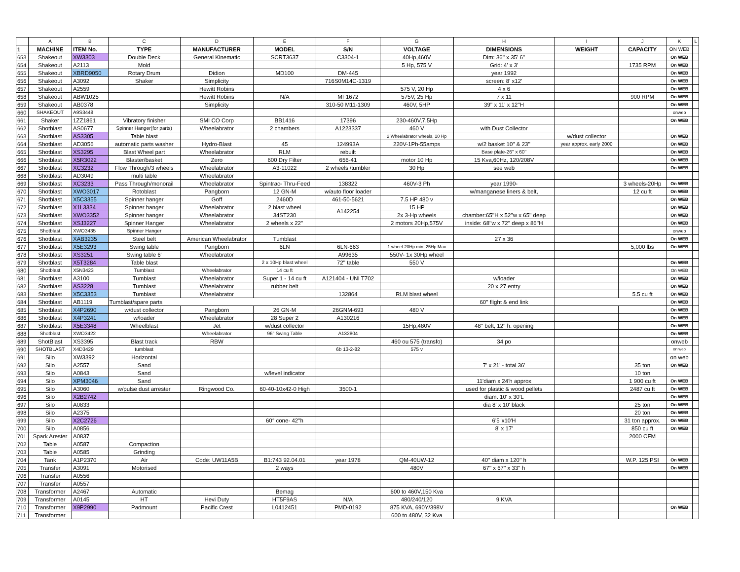| | A | B | C | D | E | F | G | H | I | J | K | L |
| --- | --- | --- | --- | --- | --- | --- | --- | --- | --- | --- | --- | --- |
| 1 | MACHINE | ITEM No. | TYPE | MANUFACTURER | MODEL | S/N | VOLTAGE | DIMENSIONS | WEIGHT | CAPACITY | ON WEB | |
| 653 | Shakeout | XW3303 | Double Deck | General Kinematic | SCRT3637 | C3304-1 | 40Hp,460V | Dim: 36'' x 35' 6'' | | | On WEB | |
| 654 | Shakeout | A2113 | Mold | | | | 5 Hp, 575 V | Grid: 4' x 3' | | 1735 RPM | On WEB | |
| 655 | Shakeout | XBRD9050 | Rotary Drum | Didion | MD100 | DM-445 | | year 1992 | | | On WEB | |
| 656 | Shakeout | A3092 | Shaker | Simplicity | | 716S0M14C-1319 | | screen: 8' x12' | | | On WEB | |
| 657 | Shakeout | A2559 | | Hewitt Robins | | | 575 V, 20 Hp | 4 x 6 | | | On WEB | |
| 658 | Shakeout | ABW1025 | | Hewitt Robins | N/A | MF1672 | 575V, 25 Hp | 7 x 11 | | 900 RPM | On WEB | |
| 659 | Shakeout | AB0378 | | Simplicity | | 310-50 M11-1309 | 460V, 5HP | 39'' x 11' x 12''H | | | On WEB | |
| 660 | SHAKEOUT | A9S3448 | | | | | | | | | onweb | |
| 661 | Shaker | 1ZZ1861 | Vibratory finisher | SMI CO Corp | BB1416 | 17396 | 230-460V,7,5Hp | | | | On WEB | |
| 662 | Shotblast | AS0677 | Spinner Hanger(for parts) | Wheelabrator | 2 chambers | A1223337 | 460 V | with Dust Collector | | | | |
| 663 | Shotblast | AS3305 | Table blast | | | | 2 Wheelabrator wheels, 10 Hp | | w/dust collector | | On WEB | |
| 664 | Shotblast | AD3056 | automatic parts washer | Hydro-Blast | 45 | 124993A | 220V-1Ph-55amps | w/2 basket 10'' & 23'' | year approx. early 2000 | | On WEB | |
| 665 | Shotblast | XS3295 | Blast Wheel part | Wheelabrator | RLM | rebuilt | | Base plate-26'' x 60'' | | | On WEB | |
| 666 | Shotblast | X5R3022 | Blaster/basket | Zero | 600 Dry Filter | 656-41 | motor 10 Hp | 15 Kva,60Hz, 120/208V | | | On WEB | |
| 667 | Shotblast | XC3232 | Flow Through/3 wheels | Wheelabrator | A3-11022 | 2 wheels /tumbler | 30 Hp | see web | | | On WEB | |
| 668 | Shotblast | AD3049 | multi table | Wheelabrator | | | | | | | | |
| 669 | Shotblast | XC3233 | Pass Through/monorail | Wheelabrator | Spintrac- Thru-Feed | 138322 | 460V-3 Ph | year 1990- | | 3 wheels-20Hp | On WEB | |
| 670 | Shotblast | XWO3017 | Rotoblast | Pangborn | 12 GN-M | w/auto floor loader | | w/manganese liners & belt, | | 12 cu ft | On WEB | |
| 671 | Shotblast | X5C3355 | Spinner hanger | Goff | 2460D | 461-50-5621 | 7.5 HP 480 v | | | | On WEB | |
| 672 | Shotblast | X1L3334 | Spinner hanger | Wheelabrator | 2 blast wheel | A142254 | 15 HP | | | | On WEB | |
| 673 | Shotblast | XWO3352 | Spinner hanger | Wheelabrator | 34ST230 | | 2x 3-Hp wheels | chamber:65''H x 52''w x 65'' deep | | | On WEB | |
| 674 | Shotblast | XSJ3227 | Spinner Hanger | Wheelabrator | 2 wheels x 22'' | | 2 motors 20Hp,575V | inside: 68''w x 72'' deep x 86''H | | | On WEB | |
| 675 | Shotblast | XWO3435 | Spinner Hanger | | | | | | | | onweb | |
| 676 | Shotblast | XAB3235 | Steel belt | American Wheelabrator | Tumblast | | | 27 x 36 | | | On WEB | |
| 677 | Shotblast | X5E3293 | Swing table | Pangborn | 6LN | 6LN-663 | 1 wheel-20Hp min, 25Hp Max | | | 5,000 lbs | On WEB | |
| 678 | Shotblast | XS3251 | Swing table 6' | Wheelabrator | | A99635 | 550V- 1x 30Hp wheel | | | | | |
| 679 | Shotblast | X5T3284 | Table blast | | 2 x 10Hp blast wheel | 72'' table | 550 V | | | | On WEB | |
| 680 | Shotblast | X5N3423 | Tumblast | Wheelabrator | 14 cu ft | | | | | | On WEB | |
| 681 | Shotblast | A3100 | Tumblast | Wheelabrator | Super 1 - 14 cu ft | A121404 - UNI T702 | | w/loader | | | On WEB | |
| 682 | Shotblast | AS3228 | Tumblast | Wheelabrator | rubber belt | | | 20 x 27 entry | | | On WEB | |
| 683 | Shotblast | X5C3353 | Tumblast | Wheelabrator | | 132864 | RLM blast wheel | | | 5.5 cu ft | On WEB | |
| 684 | Shotblast | AB1119 | Tumblast/spare parts | | | | | 60'' flight & end link | | | On WEB | |
| 685 | Shotblast | X4P2690 | w/dust collector | Pangborn | 26 GN-M | 26GNM-693 | 480 V | | | | On WEB | |
| 686 | Shotblast | X4P3241 | w/loader | Wheelabrator | 28 Super 2 | A130216 | | | | | On WEB | |
| 687 | Shotblast | X5E3348 | Wheelblast | Jet | w/dust collector | | 15Hp,480V | 48'' belt, 12'' h. opening | | | On WEB | |
| 688 | Shotblast | XWO3422 | | Wheelabrator | 96” Swing Table | A132804 | | | | | On WEB | |
| 689 | ShotBlast | XS3395 | Blast track | RBW | | | 460 ou 575 (transfo) | 34 po | | | onweb | |
| 690 | SHOTBLAST | X4D3429 | tumblast | | | 6b 13-2-82 | 575 v | | | | on web | |
| 691 | Silo | XW3392 | Horizontal | | | | | | | | on web | |
| 692 | Silo | A2557 | Sand | | | | | 7' x 21' - total 36' | | 35 ton | On WEB | |
| 693 | Silo | A0843 | Sand | | w/level indicator | | | | | 10 ton | | |
| 694 | Silo | XPM3046 | Sand | | | | | 11'diam x 24'h approx | | 1 900 cu ft | On WEB | |
| 695 | Silo | A3060 | w/pulse dust arrester | Ringwood Co. | 60-40-10x42-0 High | 3500-1 | | used for plastic & wood pellets | | 2487 cu ft | On WEB | |
| 696 | Silo | X2B2742 | | | | | | diam. 10' x 30'L | | | On WEB | |
| 697 | Silo | A0833 | | | | | | dia 8' x 10' black | | 25 ton | On WEB | |
| 698 | Silo | A2375 | | | | | | | | 20 ton | On WEB | |
| 699 | Silo | X2C2726 | | | 60° cone- 42''h | | | 6'5"x10'H | | 31 ton approx. | On WEB | |
| 700 | Silo | A0856 | | | | | | 8' x 17' | | 850 cu ft | On WEB | |
| 701 | Spark Arester | A0837 | | | | | | | | 2000 CFM | | |
| 702 | Table | A0587 | Compaction | | | | | | | | | |
| 703 | Table | A0585 | Grinding | | | | | | | | | |
| 704 | Tank | A1P2370 | Air | Code: UW11A5B | B1:743 92.04.01 | year 1978 | QM-40UW-12 | 40'' diam x 120'' h | | W.P. 125 PSI | On WEB | |
| 705 | Transfer | A3091 | Motorised | | 2 ways | | 480V | 67'' x 67'' x 33'' h | | | On WEB | |
| 706 | Transfer | A0556 | | | | | | | | | | |
| 707 | Transfer | A0557 | | | | | | | | | | |
| 708 | Transformer | A2467 | Automatic | | Bemag | | 600 to 460V,150 Kva | | | | | |
| 709 | Transformer | A0145 | HT | Hevi Duty | HT5F9AS | N/A | 480/240/120 | 9 KVA | | | | |
| 710 | Transformer | X9P2990 | Padmount | Pacific Crest | L0412451 | PMD-0192 | 875 KVA, 690Y/398V | | | | On WEB | |
| 711 | Transformer | | | | | | 600 to 480V, 32 Kva | | | | | |